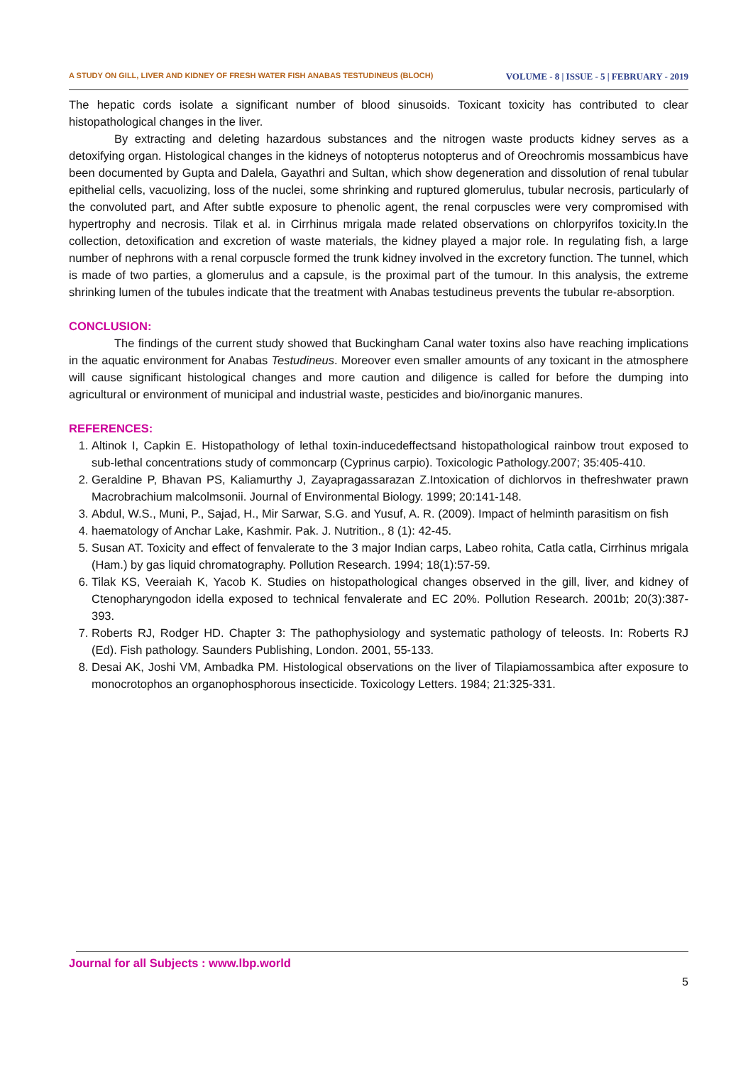A STUDY ON GILL, LIVER AND KIDNEY OF FRESH WATER FISH ANABAS TESTUDINEUS (BLOCH) VOLUME - 8 | ISSUE - 5 | FEBRUARY - 2019
The hepatic cords isolate a significant number of blood sinusoids. Toxicant toxicity has contributed to clear histopathological changes in the liver.
By extracting and deleting hazardous substances and the nitrogen waste products kidney serves as a detoxifying organ. Histological changes in the kidneys of notopterus notopterus and of Oreochromis mossambicus have been documented by Gupta and Dalela, Gayathri and Sultan, which show degeneration and dissolution of renal tubular epithelial cells, vacuolizing, loss of the nuclei, some shrinking and ruptured glomerulus, tubular necrosis, particularly of the convoluted part, and After subtle exposure to phenolic agent, the renal corpuscles were very compromised with hypertrophy and necrosis. Tilak et al. in Cirrhinus mrigala made related observations on chlorpyrifos toxicity.In the collection, detoxification and excretion of waste materials, the kidney played a major role. In regulating fish, a large number of nephrons with a renal corpuscle formed the trunk kidney involved in the excretory function. The tunnel, which is made of two parties, a glomerulus and a capsule, is the proximal part of the tumour. In this analysis, the extreme shrinking lumen of the tubules indicate that the treatment with Anabas testudineus prevents the tubular re-absorption.
CONCLUSION:
The findings of the current study showed that Buckingham Canal water toxins also have reaching implications in the aquatic environment for Anabas Testudineus. Moreover even smaller amounts of any toxicant in the atmosphere will cause significant histological changes and more caution and diligence is called for before the dumping into agricultural or environment of municipal and industrial waste, pesticides and bio/inorganic manures.
REFERENCES:
1. Altinok I, Capkin E. Histopathology of lethal toxin-inducedeffectsand histopathological rainbow trout exposed to sub-lethal concentrations study of commoncarp (Cyprinus carpio). Toxicologic Pathology.2007; 35:405-410.
2. Geraldine P, Bhavan PS, Kaliamurthy J, Zayapragassarazan Z.Intoxication of dichlorvos in thefreshwater prawn Macrobrachium malcolmsonii. Journal of Environmental Biology. 1999; 20:141-148.
3. Abdul, W.S., Muni, P., Sajad, H., Mir Sarwar, S.G. and Yusuf, A. R. (2009). Impact of helminth parasitism on fish
4. haematology of Anchar Lake, Kashmir. Pak. J. Nutrition., 8 (1): 42-45.
5. Susan AT. Toxicity and effect of fenvalerate to the 3 major Indian carps, Labeo rohita, Catla catla, Cirrhinus mrigala (Ham.) by gas liquid chromatography. Pollution Research. 1994; 18(1):57-59.
6. Tilak KS, Veeraiah K, Yacob K. Studies on histopathological changes observed in the gill, liver, and kidney of Ctenopharyngodon idella exposed to technical fenvalerate and EC 20%. Pollution Research. 2001b; 20(3):387-393.
7. Roberts RJ, Rodger HD. Chapter 3: The pathophysiology and systematic pathology of teleosts. In: Roberts RJ (Ed). Fish pathology. Saunders Publishing, London. 2001, 55-133.
8. Desai AK, Joshi VM, Ambadka PM. Histological observations on the liver of Tilapiamossambica after exposure to monocrotophos an organophosphorous insecticide. Toxicology Letters. 1984; 21:325-331.
Journal for all Subjects : www.lbp.world
5